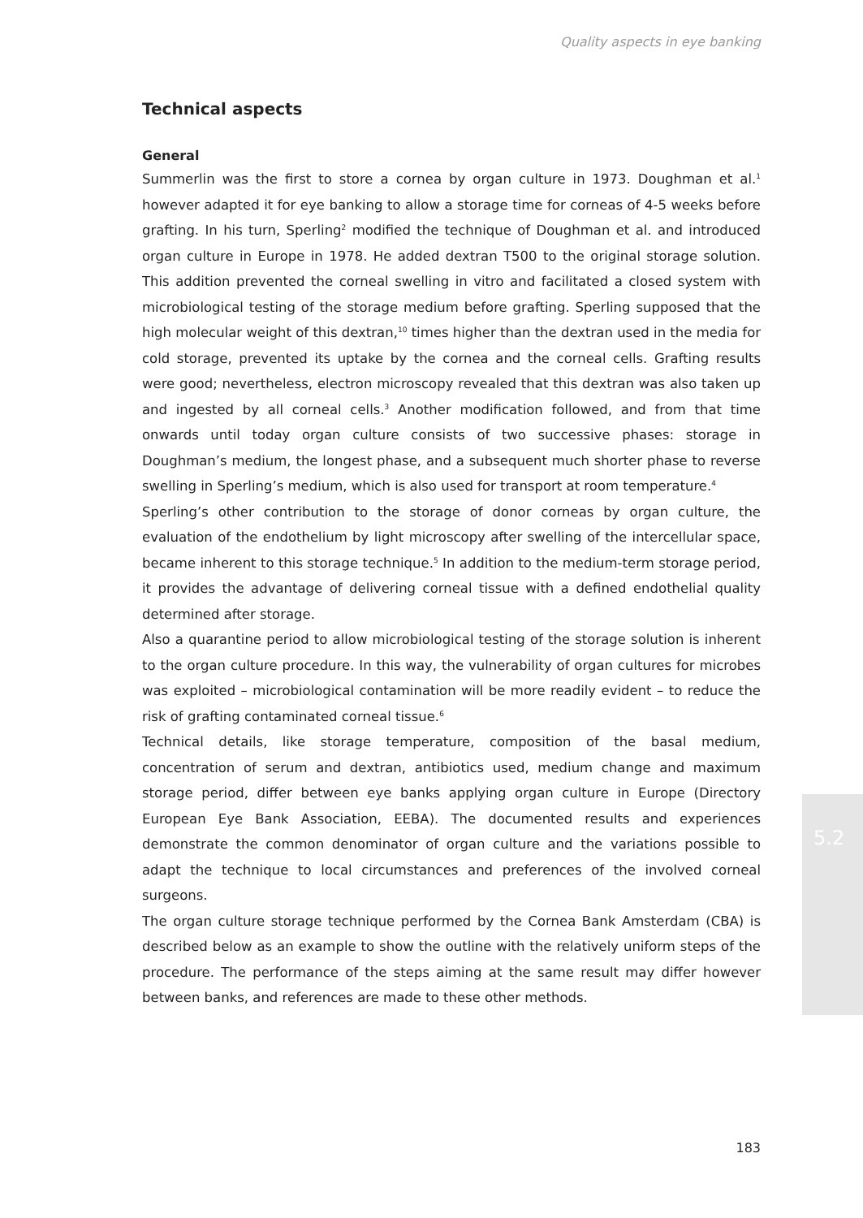Quality aspects in eye banking
Technical aspects
General
Summerlin was the first to store a cornea by organ culture in 1973. Doughman et al.<sup>1</sup> however adapted it for eye banking to allow a storage time for corneas of 4-5 weeks before grafting. In his turn, Sperling<sup>2</sup> modified the technique of Doughman et al. and introduced organ culture in Europe in 1978. He added dextran T500 to the original storage solution. This addition prevented the corneal swelling in vitro and facilitated a closed system with microbiological testing of the storage medium before grafting. Sperling supposed that the high molecular weight of this dextran,<sup>10</sup> times higher than the dextran used in the media for cold storage, prevented its uptake by the cornea and the corneal cells. Grafting results were good; nevertheless, electron microscopy revealed that this dextran was also taken up and ingested by all corneal cells.<sup>3</sup> Another modification followed, and from that time onwards until today organ culture consists of two successive phases: storage in Doughman’s medium, the longest phase, and a subsequent much shorter phase to reverse swelling in Sperling’s medium, which is also used for transport at room temperature.<sup>4</sup>
Sperling’s other contribution to the storage of donor corneas by organ culture, the evaluation of the endothelium by light microscopy after swelling of the intercellular space, became inherent to this storage technique.<sup>5</sup> In addition to the medium-term storage period, it provides the advantage of delivering corneal tissue with a defined endothelial quality determined after storage.
Also a quarantine period to allow microbiological testing of the storage solution is inherent to the organ culture procedure. In this way, the vulnerability of organ cultures for microbes was exploited – microbiological contamination will be more readily evident – to reduce the risk of grafting contaminated corneal tissue.<sup>6</sup>
Technical details, like storage temperature, composition of the basal medium, concentration of serum and dextran, antibiotics used, medium change and maximum storage period, differ between eye banks applying organ culture in Europe (Directory European Eye Bank Association, EEBA). The documented results and experiences demonstrate the common denominator of organ culture and the variations possible to adapt the technique to local circumstances and preferences of the involved corneal surgeons.
The organ culture storage technique performed by the Cornea Bank Amsterdam (CBA) is described below as an example to show the outline with the relatively uniform steps of the procedure. The performance of the steps aiming at the same result may differ however between banks, and references are made to these other methods.
5.2
183